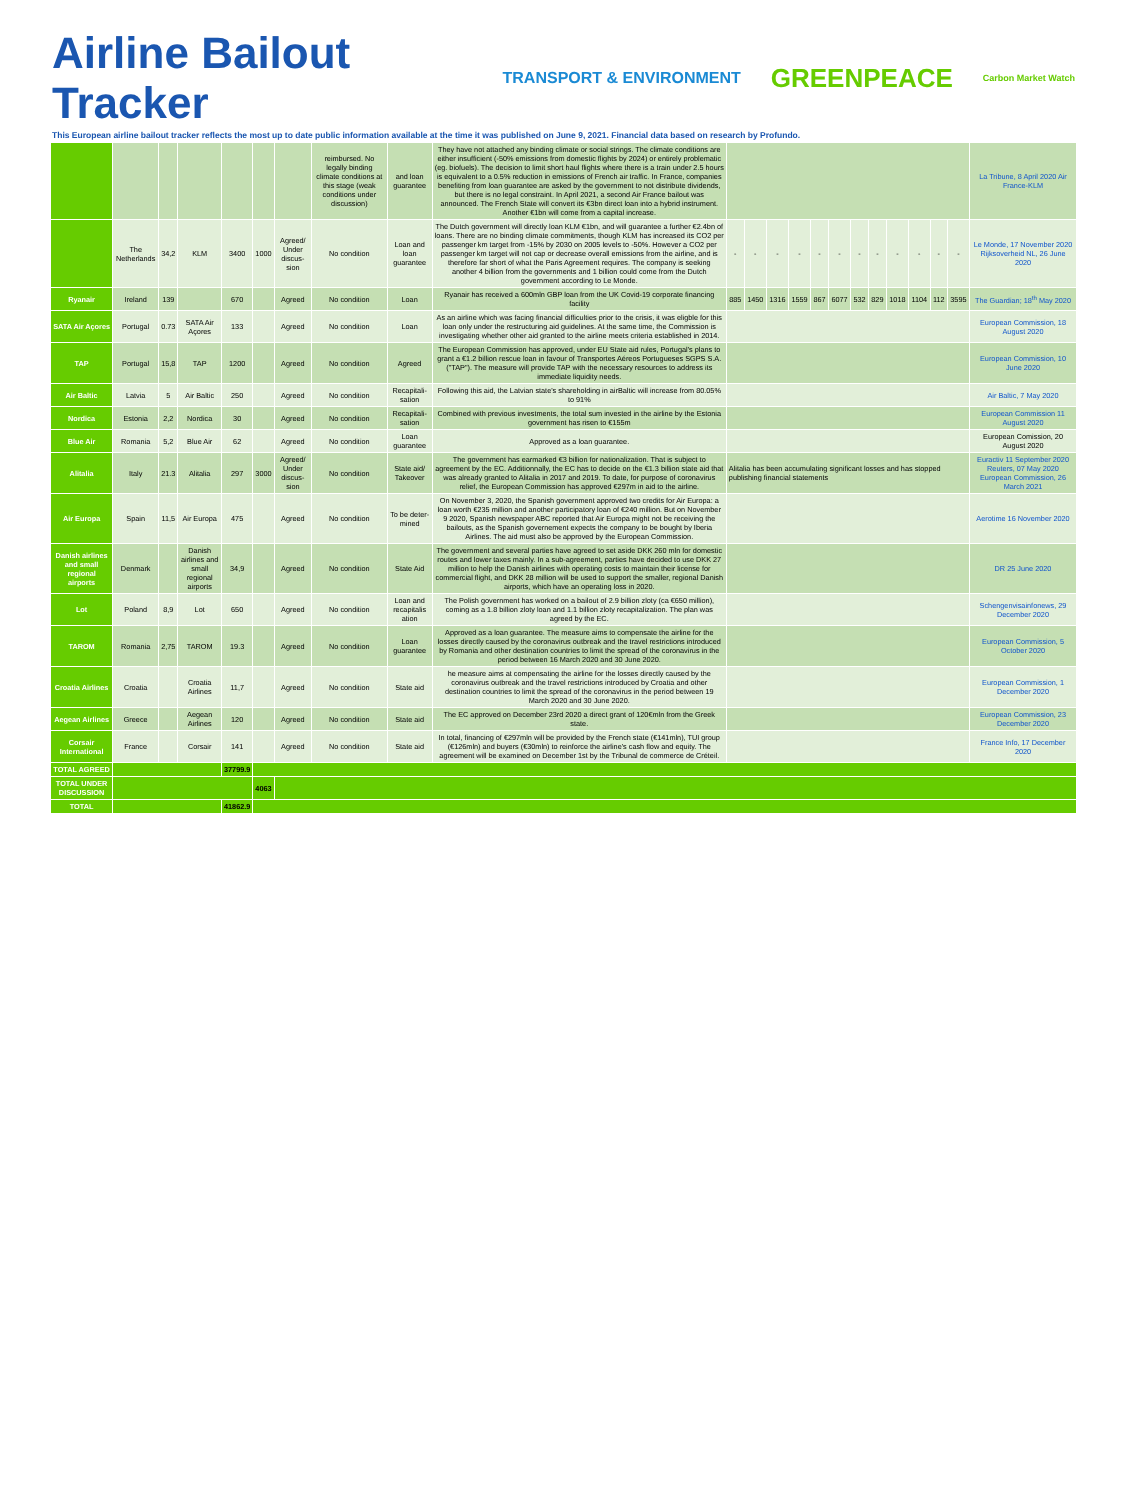Airline Bailout Tracker
TRANSPORT & ENVIRONMENT GREENPEACE Carbon Market Watch
This European airline bailout tracker reflects the most up to date public information available at the time it was published on June 9, 2021. Financial data based on research by Profundo.
| | | | | | | | reimbursed. No legally binding climate conditions at this stage (weak conditions under discussion) | and loan guarantee | They have not attached any binding climate or social strings. The climate conditions are either insufficient (-50% emissions from domestic flights by 2024) or entirely problematic (eg. biofuels). The decision to limit short haul flights where there is a train under 2.5 hours is equivalent to a 0.5% reduction in emissions of French air traffic. In France, companies benefiting from loan guarantee are asked by the government to not distribute dividends, but there is no legal constraint. In April 2021, a second Air France bailout was announced. The French State will convert its €3bn direct loan into a hybrid instrument. Another €1bn will come from a capital increase. | | | | | | | | | | | | | La Tribune, 8 April 2020 Air France-KLM |
| | The Netherlands | 34,2 | KLM | 3400 | 1000 | Agreed/ Under discus-sion | No condition | Loan and loan guarantee | The Dutch government will directly loan KLM €1bn, and will guarantee a further €2.4bn of loans. There are no binding climate commitments, though KLM has increased its CO2 per passenger km target from -15% by 2030 on 2005 levels to -50%. However a CO2 per passenger km target will not cap or decrease overall emissions from the airline, and is therefore far short of what the Paris Agreement requires. The company is seeking another 4 billion from the governments and 1 billion could come from the Dutch government according to Le Monde. | - | - | - | - | - | - | - | - | - | - | - | - | Le Monde, 17 November 2020 Rijksoverheid NL, 26 June 2020 |
| Ryanair | Ireland | 139 | | 670 | | Agreed | No condition | Loan | Ryanair has received a 600mln GBP loan from the UK Covid-19 corporate financing facility | 885 | 1450 | 1316 | 1559 | 867 | 6077 | 532 | 829 | 1018 | 1104 | 112 | 3595 | The Guardian; 18<sup>th</sup> May 2020 |
| SATA Air Açores | Portugal | 0.73 | SATA Air Açores | 133 | | Agreed | No condition | Loan | As an airline which was facing financial difficulties prior to the crisis, it was eligble for this loan only under the restructuring aid guidelines. At the same time, the Commission is investigating whether other aid granted to the airline meets criteria established in 2014. | | | | | | | | | | | | | European Commission, 18 August 2020 |
| TAP | Portugal | 15,8 | TAP | 1200 | | Agreed | No condition | Agreed | The European Commission has approved, under EU State aid rules, Portugal's plans to grant a €1.2 billion rescue loan in favour of Transportes Aéreos Portugueses SGPS S.A. ("TAP"). The measure will provide TAP with the necessary resources to address its immediate liquidity needs. | | | | | | | | | | | | | European Commission, 10 June 2020 |
| Air Baltic | Latvia | 5 | Air Baltic | 250 | | Agreed | No condition | Recapitali-sation | Following this aid, the Latvian state's shareholding in airBaltic will increase from 80.05% to 91% | | | | | | | | | | | | | Air Baltic, 7 May 2020 |
| Nordica | Estonia | 2,2 | Nordica | 30 | | Agreed | No condition | Recapitali-sation | Combined with previous investments, the total sum invested in the airline by the Estonia government has risen to €155m | | | | | | | | | | | | | European Commission 11 August 2020 |
| Blue Air | Romania | 5,2 | Blue Air | 62 | | Agreed | No condition | Loan guarantee | Approved as a loan guarantee. | | | | | | | | | | | | | European Comission, 20 August 2020 |
| Alitalia | Italy | 21.3 | Alitalia | 297 | 3000 | Agreed/ Under discus-sion | No condition | State aid/ Takeover | The government has earmarked €3 billion for nationalization. That is subject to agreement by the EC. Additionnally, the EC has to decide on the €1.3 billion state aid that was already granted to Alitalia in 2017 and 2019. To date, for purpose of coronavirus relief, the European Commission has approved €297m in aid to the airline. | Alitalia has been accumulating significant losses and has stopped publishing financial statements | | | | | | | | | | | | Euractiv 11 September 2020 Reuters, 07 May 2020 European Commission, 26 March 2021 |
| Air Europa | Spain | 11,5 | Air Europa | 475 | | Agreed | No condition | To be deter-mined | On November 3, 2020, the Spanish government approved two credits for Air Europa: a loan worth €235 million and another participatory loan of €240 million. But on November 9 2020, Spanish newspaper ABC reported that Air Europa might not be receiving the bailouts, as the Spanish governement expects the company to be bought by Iberia Airlines. The aid must also be approved by the European Commission. | | | | | | | | | | | | | Aerotime 16 November 2020 |
| Danish airlines and small regional airports | Denmark | | Danish airlines and small regional airports | 34,9 | | Agreed | No condition | State Aid | The government and several parties have agreed to set aside DKK 260 mln for domestic routes and lower taxes mainly. In a sub-agreement, parties have decided to use DKK 27 million to help the Danish airlines with operating costs to maintain their license for commercial flight, and DKK 28 million will be used to support the smaller, regional Danish airports, which have an operating loss in 2020. | | | | | | | | | | | | | DR 25 June 2020 |
| Lot | Poland | 8,9 | Lot | 650 | | Agreed | No condition | Loan and recapitalis ation | The Polish government has worked on a bailout of 2.9 billion zloty (ca €650 million), coming as a 1.8 billion zloty loan and 1.1 billion zloty recapitalization. The plan was agreed by the EC. | | | | | | | | | | | | | Schengenvisainfonews, 29 December 2020 |
| TAROM | Romania | 2,75 | TAROM | 19.3 | | Agreed | No condition | Loan guarantee | Approved as a loan guarantee. The measure aims to compensate the airline for the losses directly caused by the coronavirus outbreak and the travel restrictions introduced by Romania and other destination countries to limit the spread of the coronavirus in the period between 16 March 2020 and 30 June 2020. | | | | | | | | | | | | | European Commission, 5 October 2020 |
| Croatia Airlines | Croatia | | Croatia Airlines | 11,7 | | Agreed | No condition | State aid | he measure aims at compensating the airline for the losses directly caused by the coronavirus outbreak and the travel restrictions introduced by Croatia and other destination countries to limit the spread of the coronavirus in the period between 19 March 2020 and 30 June 2020. | | | | | | | | | | | | | European Commission, 1 December 2020 |
| Aegean Airlines | Greece | | Aegean Airlines | 120 | | Agreed | No condition | State aid | The EC approved on December 23rd 2020 a direct grant of 120€mln from the Greek state. | | | | | | | | | | | | | European Commission, 23 December 2020 |
| Corsair International | France | | Corsair | 141 | | Agreed | No condition | State aid | In total, financing of €297mln will be provided by the French state (€141mln), TUI group (€126mln) and buyers (€30mln) to reinforce the airline's cash flow and equity. The agreement will be examined on December 1st by the Tribunal de commerce de Créteil. | | | | | | | | | | | | | France Info, 17 December 2020 |
| TOTAL AGREED | | | | 37799.9 | | | | | | | | | | | | | | | | | | |
| TOTAL UNDER DISCUSSION | | | | | 4063 | | | | | | | | | | | | | | | | | |
| TOTAL | | | | 41862.9 | | | | | | | | | | | | | | | | | | |